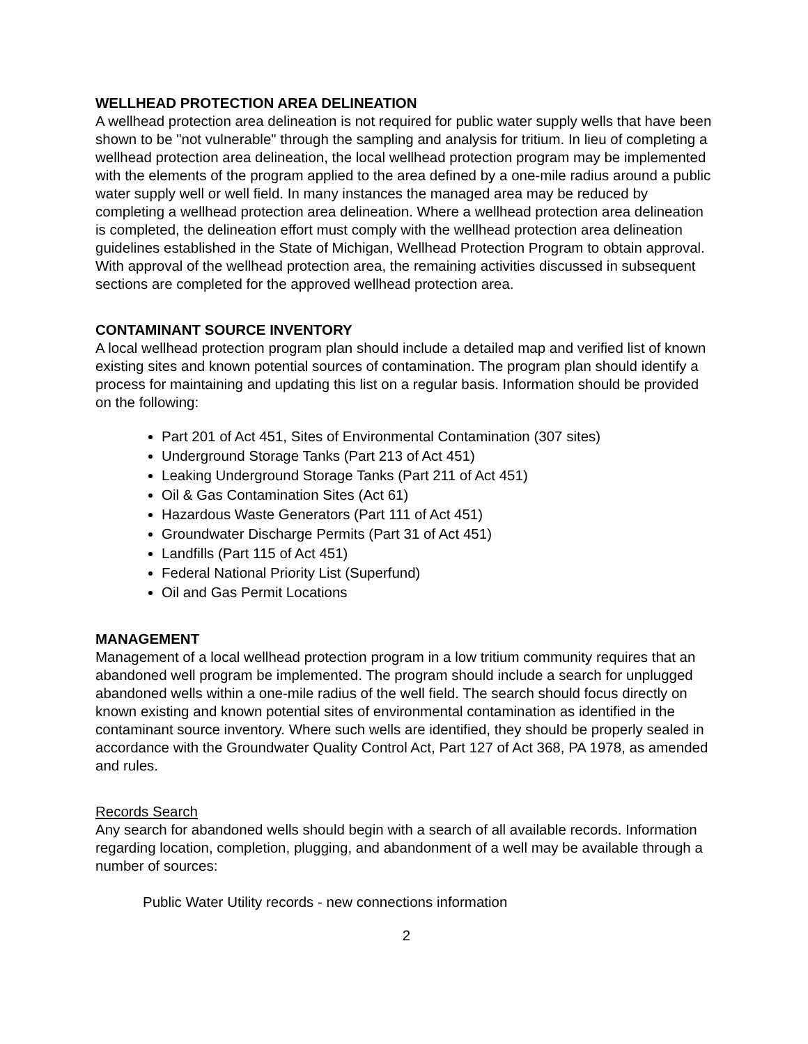WELLHEAD PROTECTION AREA DELINEATION
A wellhead protection area delineation is not required for public water supply wells that have been shown to be "not vulnerable" through the sampling and analysis for tritium. In lieu of completing a wellhead protection area delineation, the local wellhead protection program may be implemented with the elements of the program applied to the area defined by a one-mile radius around a public water supply well or well field. In many instances the managed area may be reduced by completing a wellhead protection area delineation. Where a wellhead protection area delineation is completed, the delineation effort must comply with the wellhead protection area delineation guidelines established in the State of Michigan, Wellhead Protection Program to obtain approval. With approval of the wellhead protection area, the remaining activities discussed in subsequent sections are completed for the approved wellhead protection area.
CONTAMINANT SOURCE INVENTORY
A local wellhead protection program plan should include a detailed map and verified list of known existing sites and known potential sources of contamination. The program plan should identify a process for maintaining and updating this list on a regular basis. Information should be provided on the following:
Part 201 of Act 451, Sites of Environmental Contamination (307 sites)
Underground Storage Tanks (Part 213 of Act 451)
Leaking Underground Storage Tanks (Part 211 of Act 451)
Oil & Gas Contamination Sites (Act 61)
Hazardous Waste Generators (Part 111 of Act 451)
Groundwater Discharge Permits (Part 31 of Act 451)
Landfills (Part 115 of Act 451)
Federal National Priority List (Superfund)
Oil and Gas Permit Locations
MANAGEMENT
Management of a local wellhead protection program in a low tritium community requires that an abandoned well program be implemented. The program should include a search for unplugged abandoned wells within a one-mile radius of the well field. The search should focus directly on known existing and known potential sites of environmental contamination as identified in the contaminant source inventory. Where such wells are identified, they should be properly sealed in accordance with the Groundwater Quality Control Act, Part 127 of Act 368, PA 1978, as amended and rules.
Records Search
Any search for abandoned wells should begin with a search of all available records. Information regarding location, completion, plugging, and abandonment of a well may be available through a number of sources:
Public Water Utility records - new connections information
2